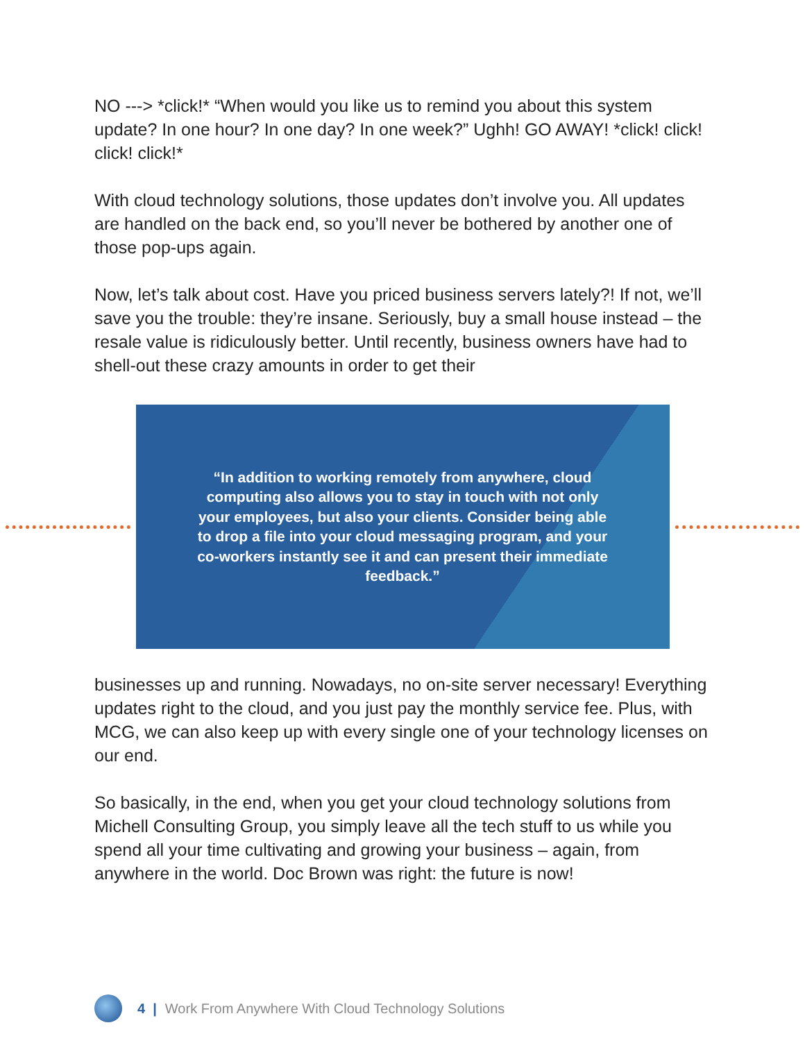NO ---> *click!* “When would you like us to remind you about this system update? In one hour? In one day? In one week?” Ughh! GO AWAY! *click! click! click! click!*
With cloud technology solutions, those updates don’t involve you. All updates are handled on the back end, so you’ll never be bothered by another one of those pop-ups again.
Now, let’s talk about cost. Have you priced business servers lately?! If not, we’ll save you the trouble: they’re insane. Seriously, buy a small house instead – the resale value is ridiculously better. Until recently, business owners have had to shell-out these crazy amounts in order to get their
“In addition to working remotely from anywhere, cloud computing also allows you to stay in touch with not only your employees, but also your clients. Consider being able to drop a file into your cloud messaging program, and your co-workers instantly see it and can present their immediate feedback.”
businesses up and running. Nowadays, no on-site server necessary! Everything updates right to the cloud, and you just pay the monthly service fee. Plus, with MCG, we can also keep up with every single one of your technology licenses on our end.
So basically, in the end, when you get your cloud technology solutions from Michell Consulting Group, you simply leave all the tech stuff to us while you spend all your time cultivating and growing your business – again, from anywhere in the world. Doc Brown was right: the future is now!
4 | Work From Anywhere With Cloud Technology Solutions